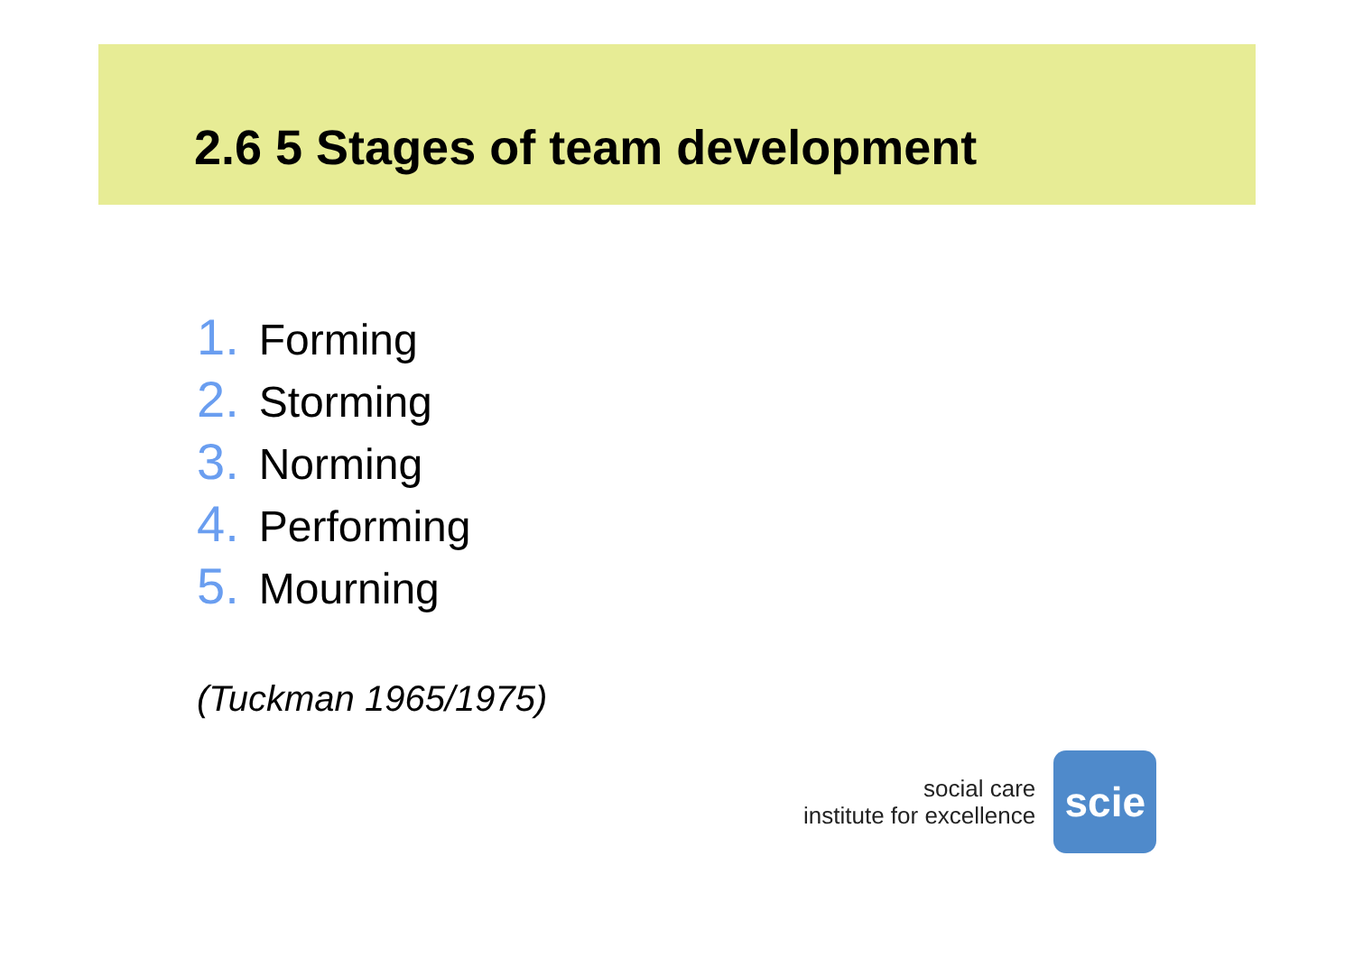2.6 5 Stages of team development
1. Forming
2. Storming
3. Norming
4. Performing
5. Mourning
(Tuckman 1965/1975)
social care
institute for excellence
scie